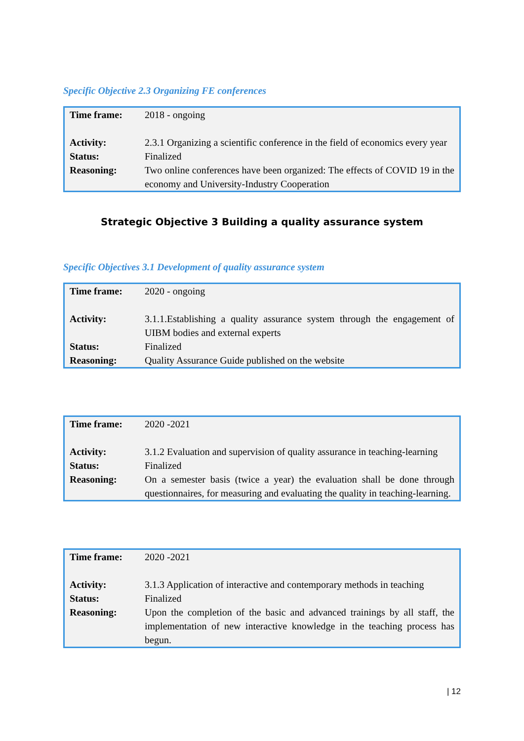Specific Objective 2.3 Organizing FE conferences
| Time frame: | 2018 - ongoing |
| Activity: | 2.3.1 Organizing a scientific conference in the field of economics every year |
| Status: | Finalized |
| Reasoning: | Two online conferences have been organized: The effects of COVID 19 in the economy and University-Industry Cooperation |
Strategic Objective 3 Building a quality assurance system
Specific Objectives 3.1 Development of quality assurance system
| Time frame: | 2020 - ongoing |
| Activity: | 3.1.1.Establishing a quality assurance system through the engagement of UIBM bodies and external experts |
| Status: | Finalized |
| Reasoning: | Quality Assurance Guide published on the website |
| Time frame: | 2020 -2021 |
| Activity: | 3.1.2 Evaluation and supervision of quality assurance in teaching-learning |
| Status: | Finalized |
| Reasoning: | On a semester basis (twice a year) the evaluation shall be done through questionnaires, for measuring and evaluating the quality in teaching-learning. |
| Time frame: | 2020 -2021 |
| Activity: | 3.1.3 Application of interactive and contemporary methods in teaching |
| Status: | Finalized |
| Reasoning: | Upon the completion of the basic and advanced trainings by all staff, the implementation of new interactive knowledge in the teaching process has begun. |
| 12